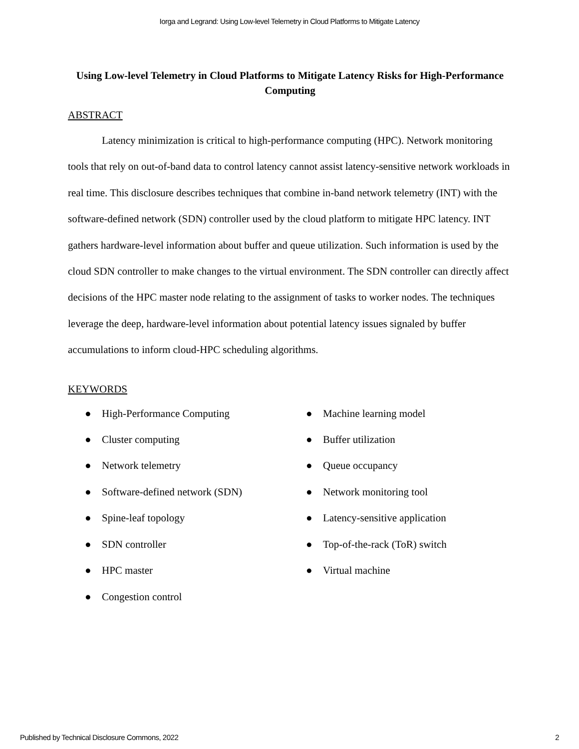Iorga and Legrand: Using Low-level Telemetry in Cloud Platforms to Mitigate Latency
Using Low-level Telemetry in Cloud Platforms to Mitigate Latency Risks for High-Performance Computing
ABSTRACT
Latency minimization is critical to high-performance computing (HPC). Network monitoring tools that rely on out-of-band data to control latency cannot assist latency-sensitive network workloads in real time. This disclosure describes techniques that combine in-band network telemetry (INT) with the software-defined network (SDN) controller used by the cloud platform to mitigate HPC latency. INT gathers hardware-level information about buffer and queue utilization. Such information is used by the cloud SDN controller to make changes to the virtual environment. The SDN controller can directly affect decisions of the HPC master node relating to the assignment of tasks to worker nodes. The techniques leverage the deep, hardware-level information about potential latency issues signaled by buffer accumulations to inform cloud-HPC scheduling algorithms.
KEYWORDS
● High-Performance Computing
● Cluster computing
● Network telemetry
● Software-defined network (SDN)
● Spine-leaf topology
● SDN controller
● HPC master
● Congestion control
● Machine learning model
● Buffer utilization
● Queue occupancy
● Network monitoring tool
● Latency-sensitive application
● Top-of-the-rack (ToR) switch
● Virtual machine
Published by Technical Disclosure Commons, 2022 2